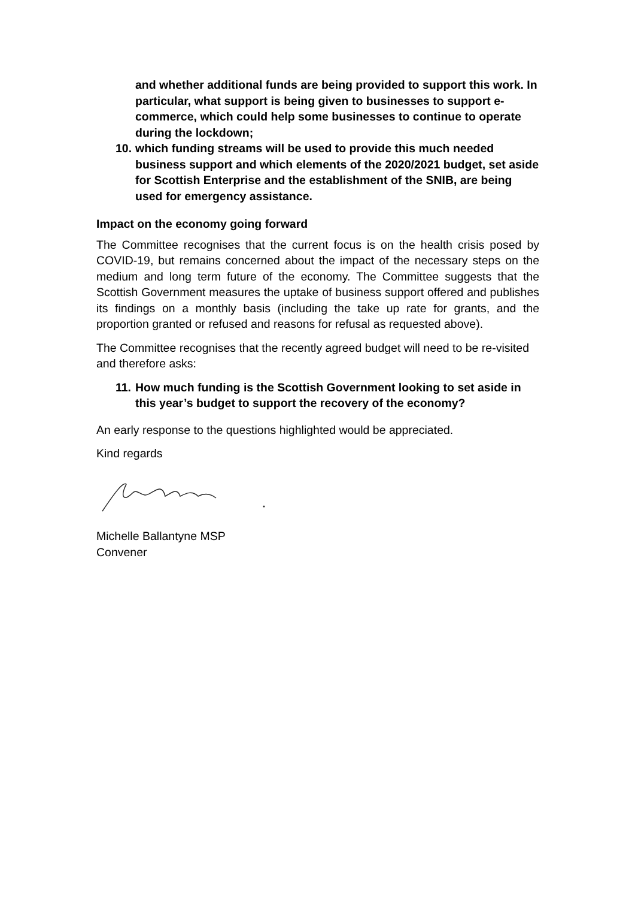and whether additional funds are being provided to support this work. In particular, what support is being given to businesses to support e-commerce, which could help some businesses to continue to operate during the lockdown;
10.
which funding streams will be used to provide this much needed business support and which elements of the 2020/2021 budget, set aside for Scottish Enterprise and the establishment of the SNIB, are being used for emergency assistance.
Impact on the economy going forward
The Committee recognises that the current focus is on the health crisis posed by COVID-19, but remains concerned about the impact of the necessary steps on the medium and long term future of the economy. The Committee suggests that the Scottish Government measures the uptake of business support offered and publishes its findings on a monthly basis (including the take up rate for grants, and the proportion granted or refused and reasons for refusal as requested above).
The Committee recognises that the recently agreed budget will need to be re-visited and therefore asks:
11.
How much funding is the Scottish Government looking to set aside in this year’s budget to support the recovery of the economy?
An early response to the questions highlighted would be appreciated.
Kind regards
Michelle Ballantyne MSP
Convener